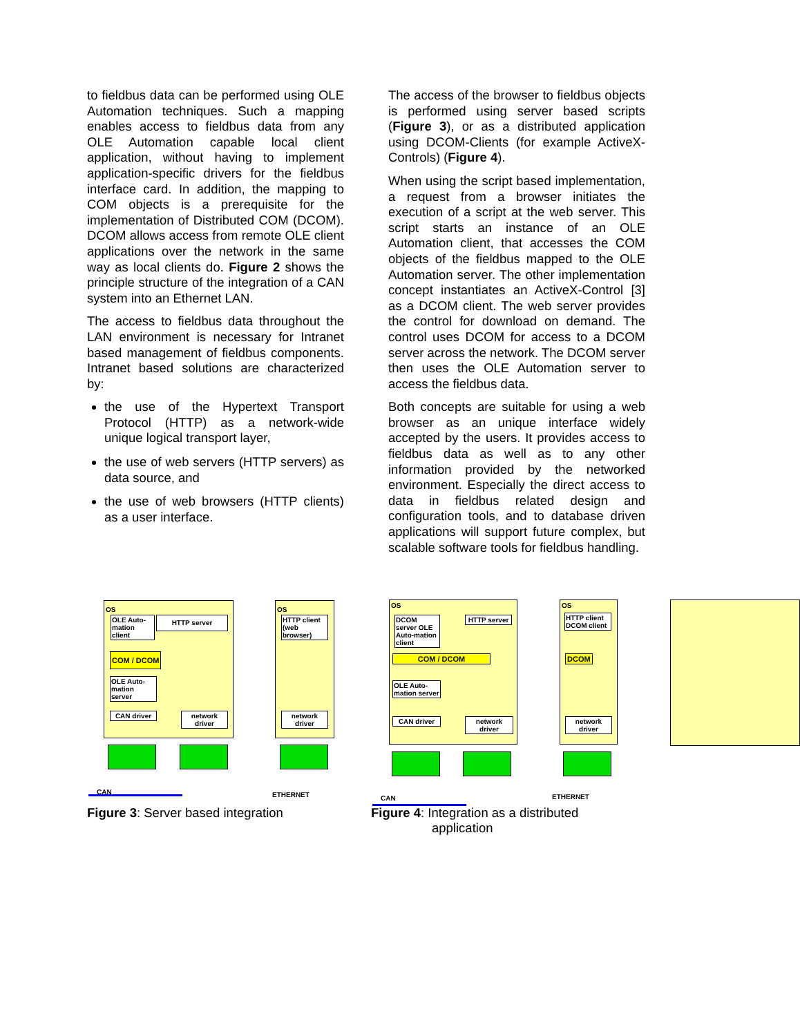to fieldbus data can be performed using OLE Automation techniques. Such a mapping enables access to fieldbus data from any OLE Automation capable local client application, without having to implement application-specific drivers for the fieldbus interface card. In addition, the mapping to COM objects is a prerequisite for the implementation of Distributed COM (DCOM). DCOM allows access from remote OLE client applications over the network in the same way as local clients do. Figure 2 shows the principle structure of the integration of a CAN system into an Ethernet LAN.
The access to fieldbus data throughout the LAN environment is necessary for Intranet based management of fieldbus components. Intranet based solutions are characterized by:
the use of the Hypertext Transport Protocol (HTTP) as a network-wide unique logical transport layer,
the use of web servers (HTTP servers) as data source, and
the use of web browsers (HTTP clients) as a user interface.
The access of the browser to fieldbus objects is performed using server based scripts (Figure 3), or as a distributed application using DCOM-Clients (for example ActiveX-Controls) (Figure 4).
When using the script based implementation, a request from a browser initiates the execution of a script at the web server. This script starts an instance of an OLE Automation client, that accesses the COM objects of the fieldbus mapped to the OLE Automation server. The other implementation concept instantiates an ActiveX-Control [3] as a DCOM client. The web server provides the control for download on demand. The control uses DCOM for access to a DCOM server across the network. The DCOM server then uses the OLE Automation server to access the fieldbus data.
Both concepts are suitable for using a web browser as an unique interface widely accepted by the users. It provides access to fieldbus data as well as to any other information provided by the networked environment. Especially the direct access to data in fieldbus related design and configuration tools, and to database driven applications will support future complex, but scalable software tools for fieldbus handling.
OS
OLE Auto-mation client
HTTP server
COM / DCOM
OLE Auto-mation server
CAN driver
network driver
OS
HTTP client
(web browser)
network driver
CAN ETHERNET
Figure 3: Server based integration
OS
DCOM server OLE Auto-mation client
HTTP server
COM / DCOM
OLE Auto-mation server
CAN driver
network driver
OS
HTTP client
DCOM client
DCOM
network driver
CAN ETHERNET
Figure 4: Integration as a distributed
application